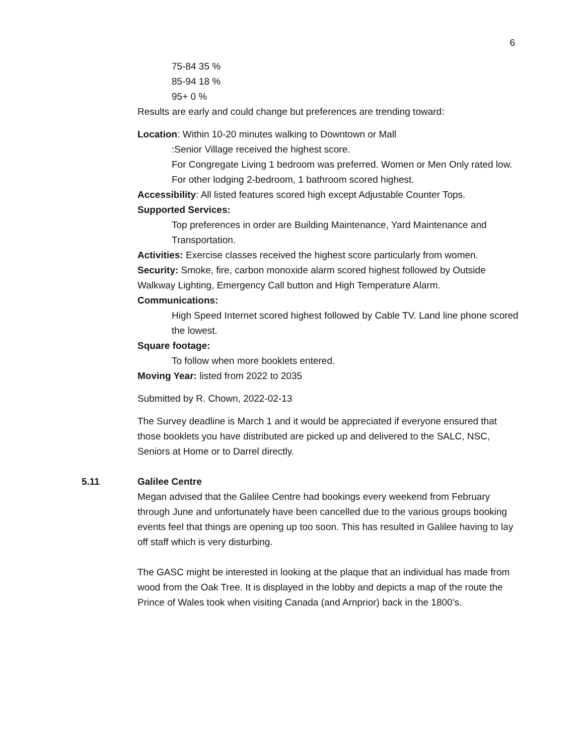6
75-84 35 %
85-94 18 %
95+ 0 %
Results are early and could change but preferences are trending toward:
Location: Within 10-20 minutes walking to Downtown or Mall
:Senior Village received the highest score.
For Congregate Living 1 bedroom was preferred. Women or Men Only rated low.
For other lodging 2-bedroom, 1 bathroom scored highest.
Accessibility: All listed features scored high except Adjustable Counter Tops.
Supported Services:
Top preferences in order are Building Maintenance, Yard Maintenance and Transportation.
Activities: Exercise classes received the highest score particularly from women.
Security: Smoke, fire, carbon monoxide alarm scored highest followed by Outside Walkway Lighting, Emergency Call button and High Temperature Alarm.
Communications:
High Speed Internet scored highest followed by Cable TV. Land line phone scored the lowest.
Square footage:
To follow when more booklets entered.
Moving Year: listed from 2022 to 2035
Submitted by R. Chown, 2022-02-13
The Survey deadline is March 1 and it would be appreciated if everyone ensured that those booklets you have distributed are picked up and delivered to the SALC, NSC, Seniors at Home or to Darrel directly.
5.11
Galilee Centre
Megan advised that the Galilee Centre had bookings every weekend from February through June and unfortunately have been cancelled due to the various groups booking events feel that things are opening up too soon. This has resulted in Galilee having to lay off staff which is very disturbing.
The GASC might be interested in looking at the plaque that an individual has made from wood from the Oak Tree. It is displayed in the lobby and depicts a map of the route the Prince of Wales took when visiting Canada (and Arnprior) back in the 1800’s.